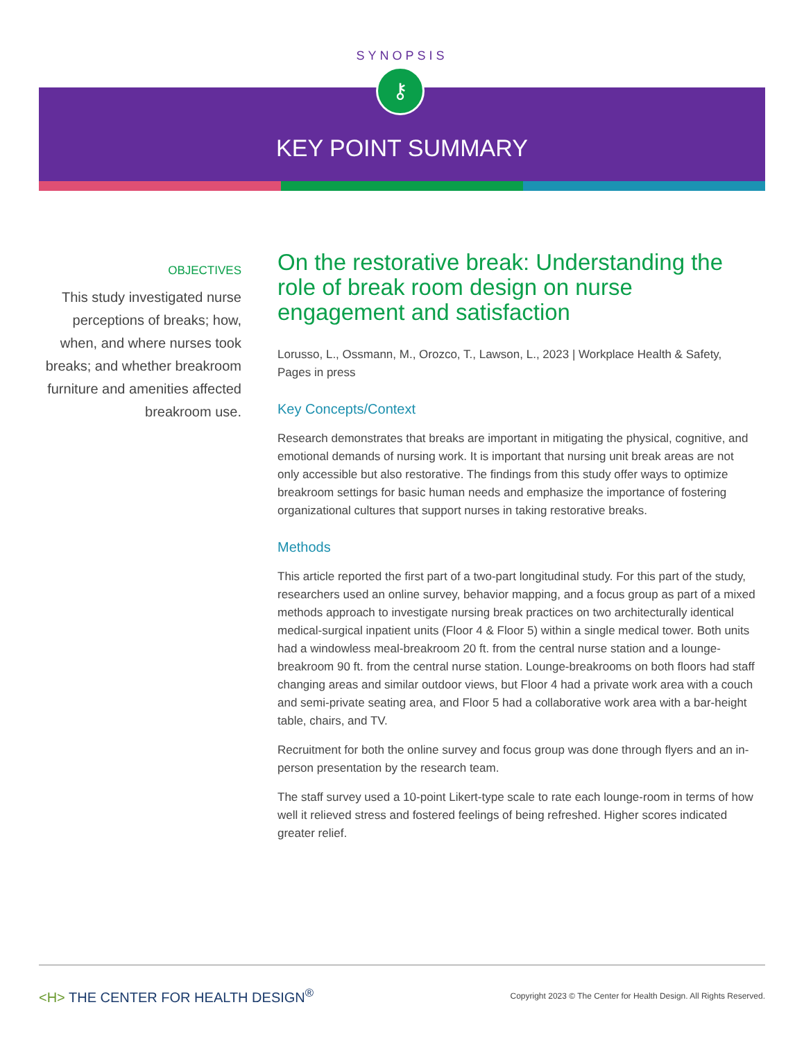SYNOPSIS
⚷
KEY POINT SUMMARY
OBJECTIVES
This study investigated nurse perceptions of breaks; how, when, and where nurses took breaks; and whether breakroom furniture and amenities affected breakroom use.
On the restorative break: Understanding the role of break room design on nurse engagement and satisfaction
Lorusso, L., Ossmann, M., Orozco, T., Lawson, L., 2023 | Workplace Health & Safety, Pages in press
Key Concepts/Context
Research demonstrates that breaks are important in mitigating the physical, cognitive, and emotional demands of nursing work. It is important that nursing unit break areas are not only accessible but also restorative. The findings from this study offer ways to optimize breakroom settings for basic human needs and emphasize the importance of fostering organizational cultures that support nurses in taking restorative breaks.
Methods
This article reported the first part of a two-part longitudinal study. For this part of the study, researchers used an online survey, behavior mapping, and a focus group as part of a mixed methods approach to investigate nursing break practices on two architecturally identical medical-surgical inpatient units (Floor 4 & Floor 5) within a single medical tower. Both units had a windowless meal-breakroom 20 ft. from the central nurse station and a lounge-breakroom 90 ft. from the central nurse station. Lounge-breakrooms on both floors had staff changing areas and similar outdoor views, but Floor 4 had a private work area with a couch and semi-private seating area, and Floor 5 had a collaborative work area with a bar-height table, chairs, and TV.
Recruitment for both the online survey and focus group was done through flyers and an in-person presentation by the research team.
The staff survey used a 10-point Likert-type scale to rate each lounge-room in terms of how well it relieved stress and fostered feelings of being refreshed. Higher scores indicated greater relief.
<H> THE CENTER FOR HEALTH DESIGN<sup>®</sup>
Copyright 2023 © The Center for Health Design. All Rights Reserved.